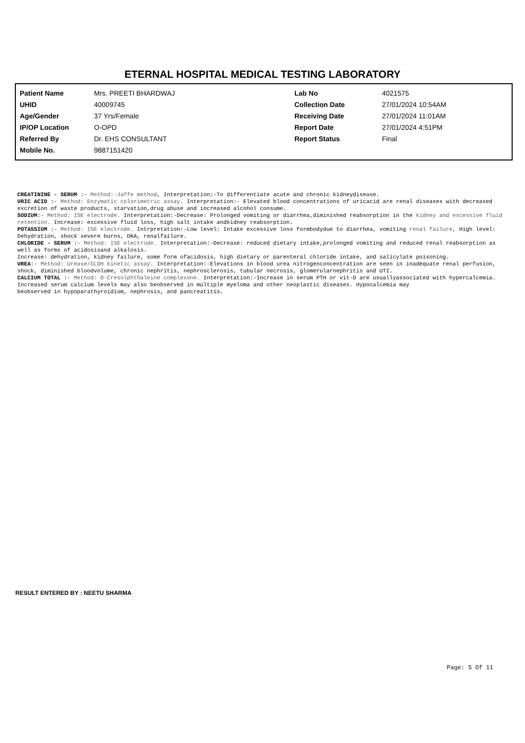ETERNAL HOSPITAL MEDICAL TESTING LABORATORY
| Patient Name | Mrs. PREETI BHARDWAJ | Lab No | 4021575 |
| UHID | 40009745 | Collection Date | 27/01/2024 10:54AM |
| Age/Gender | 37 Yrs/Female | Receiving Date | 27/01/2024 11:01AM |
| IP/OP Location | O-OPD | Report Date | 27/01/2024 4:51PM |
| Referred By | Dr. EHS CONSULTANT | Report Status | Final |
| Mobile No. | 9887151420 | | |
CREATININE - SERUM :- Method:-Jaffe method, Interpretation:-To differentiate acute and chronic kidneydisease.
URIC ACID :- Method: Enzymatic colorimetric assay. Interpretation:- Elevated blood concentrations of uricacid are renal diseases with decreased excretion of waste products, starvation,drug abuse and increased alcohol consume.
SODIUM:- Method: ISE electrode. Interpretation:-Decrease: Prolonged vomiting or diarrhea,diminished reabsorption in the kidney and excessive fluid retention. Increase: excessive fluid loss, high salt intake andkidney reabsorption.
POTASSIUM :- Method: ISE electrode. Intrpretation:-Low level: Intake excessive loss formbodydue to diarrhea, vomiting renal failure, High level: Dehydration, shock severe burns, DKA, renalfailure.
CHLORIDE - SERUM :- Method: ISE electrode. Interpretation:-Decrease: reduced dietary intake,prolonged vomiting and reduced renal reabsorption as well as forms of acidosisand alkalosis.
Increase: dehydration, kidney failure, some form ofacidosis, high dietary or parenteral chloride intake, and salicylate poisoning.
UREA:- Method: Urease/GLDH kinetic assay. Interpretation:-Elevations in blood urea nitrogenconcentration are seen in inadequate renal perfusion, shock, diminished bloodvolume, chronic nephritis, nephrosclerosis, tubular necrosis, glomerularnephritis and UTI.
CALCIUM TOTAL :- Method: O-Cresolphthaleine complexone. Interpretation:-Increase in serum PTH or vit-D are usuallyassociated with hypercalcemia. Increased serum calcium levels may also beobserved in multiple myeloma and other neoplastic diseases. Hypocalcemia may
beobserved in hypoparathyroidism, nephrosis, and pancreatitis.
RESULT ENTERED BY : NEETU SHARMA
Page: 5 Of 11